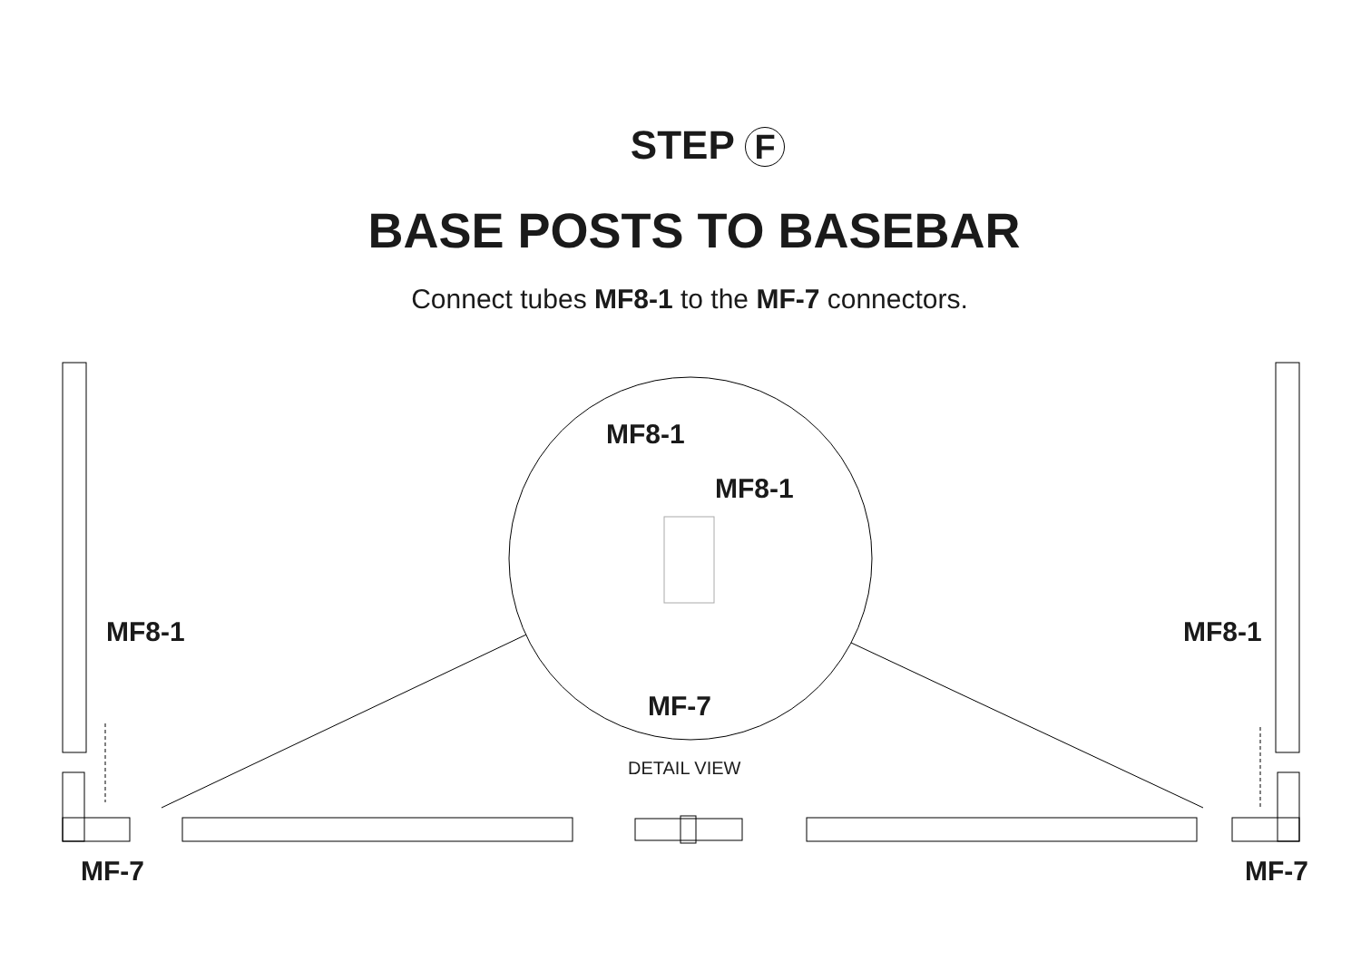STEP F
BASE POSTS TO BASEBAR
Connect tubes MF8-1 to the MF-7 connectors.
MF8-1
MF8-1
MF-7
DETAIL VIEW
MF8-1 MF8-1
MF-7 MF-7